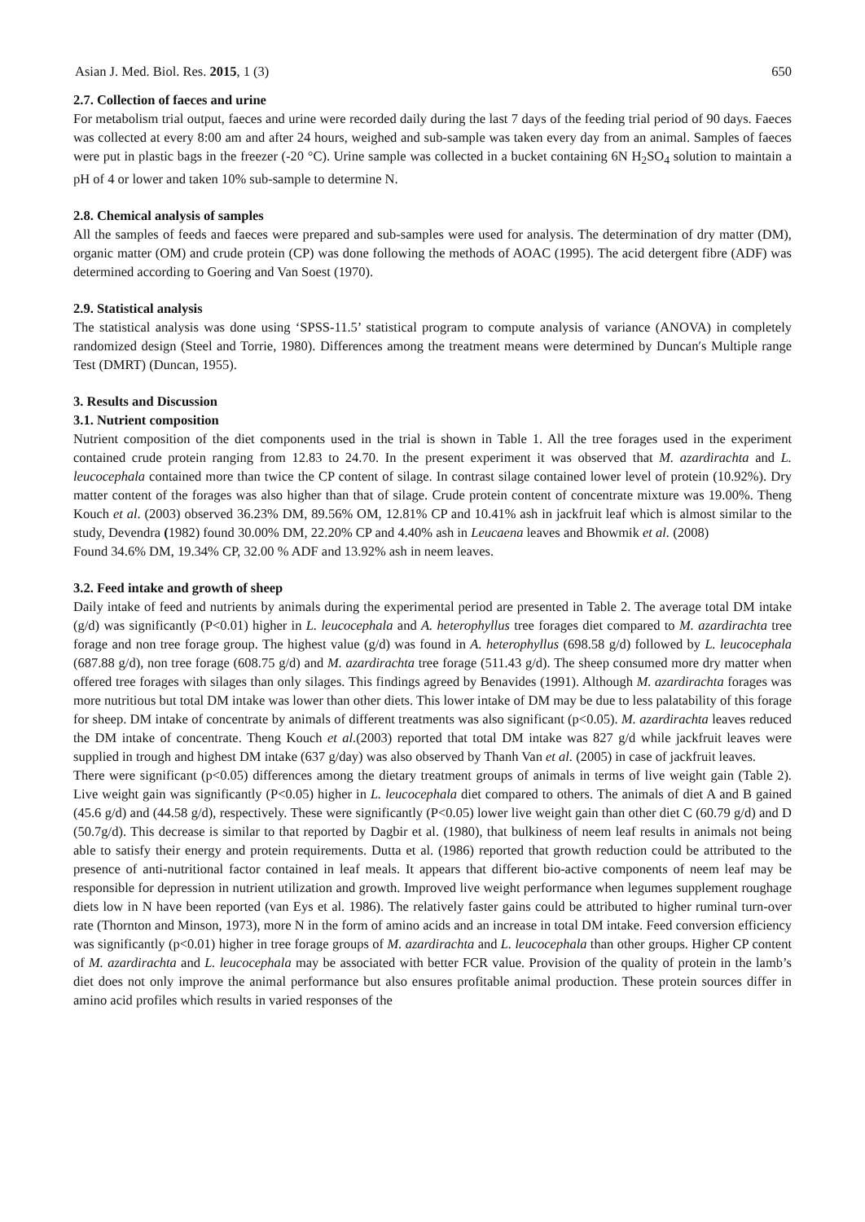Asian J. Med. Biol. Res. 2015, 1 (3) 650
2.7. Collection of faeces and urine
For metabolism trial output, faeces and urine were recorded daily during the last 7 days of the feeding trial period of 90 days. Faeces was collected at every 8:00 am and after 24 hours, weighed and sub-sample was taken every day from an animal. Samples of faeces were put in plastic bags in the freezer (-20 °C). Urine sample was collected in a bucket containing 6N H<sub>2</sub>SO<sub>4</sub> solution to maintain a pH of 4 or lower and taken 10% sub-sample to determine N.
2.8. Chemical analysis of samples
All the samples of feeds and faeces were prepared and sub-samples were used for analysis. The determination of dry matter (DM), organic matter (OM) and crude protein (CP) was done following the methods of AOAC (1995). The acid detergent fibre (ADF) was determined according to Goering and Van Soest (1970).
2.9. Statistical analysis
The statistical analysis was done using ‘SPSS-11.5’ statistical program to compute analysis of variance (ANOVA) in completely randomized design (Steel and Torrie, 1980). Differences among the treatment means were determined by Duncan′s Multiple range Test (DMRT) (Duncan, 1955).
3. Results and Discussion
3.1. Nutrient composition
Nutrient composition of the diet components used in the trial is shown in Table 1. All the tree forages used in the experiment contained crude protein ranging from 12.83 to 24.70. In the present experiment it was observed that M. azardirachta and L. leucocephala contained more than twice the CP content of silage. In contrast silage contained lower level of protein (10.92%). Dry matter content of the forages was also higher than that of silage. Crude protein content of concentrate mixture was 19.00%. Theng Kouch et al. (2003) observed 36.23% DM, 89.56% OM, 12.81% CP and 10.41% ash in jackfruit leaf which is almost similar to the study, Devendra (1982) found 30.00% DM, 22.20% CP and 4.40% ash in Leucaena leaves and Bhowmik et al. (2008)
Found 34.6% DM, 19.34% CP, 32.00 % ADF and 13.92% ash in neem leaves.
3.2. Feed intake and growth of sheep
Daily intake of feed and nutrients by animals during the experimental period are presented in Table 2. The average total DM intake (g/d) was significantly (P<0.01) higher in L. leucocephala and A. heterophyllus tree forages diet compared to M. azardirachta tree forage and non tree forage group. The highest value (g/d) was found in A. heterophyllus (698.58 g/d) followed by L. leucocephala (687.88 g/d), non tree forage (608.75 g/d) and M. azardirachta tree forage (511.43 g/d). The sheep consumed more dry matter when offered tree forages with silages than only silages. This findings agreed by Benavides (1991). Although M. azardirachta forages was more nutritious but total DM intake was lower than other diets. This lower intake of DM may be due to less palatability of this forage for sheep. DM intake of concentrate by animals of different treatments was also significant (p<0.05). M. azardirachta leaves reduced the DM intake of concentrate. Theng Kouch et al.(2003) reported that total DM intake was 827 g/d while jackfruit leaves were supplied in trough and highest DM intake (637 g/day) was also observed by Thanh Van et al. (2005) in case of jackfruit leaves.
There were significant (p<0.05) differences among the dietary treatment groups of animals in terms of live weight gain (Table 2). Live weight gain was significantly (P<0.05) higher in L. leucocephala diet compared to others. The animals of diet A and B gained (45.6 g/d) and (44.58 g/d), respectively. These were significantly (P<0.05) lower live weight gain than other diet C (60.79 g/d) and D (50.7g/d). This decrease is similar to that reported by Dagbir et al. (1980), that bulkiness of neem leaf results in animals not being able to satisfy their energy and protein requirements. Dutta et al. (1986) reported that growth reduction could be attributed to the presence of anti-nutritional factor contained in leaf meals. It appears that different bio-active components of neem leaf may be responsible for depression in nutrient utilization and growth. Improved live weight performance when legumes supplement roughage diets low in N have been reported (van Eys et al. 1986). The relatively faster gains could be attributed to higher ruminal turn-over rate (Thornton and Minson, 1973), more N in the form of amino acids and an increase in total DM intake. Feed conversion efficiency was significantly (p<0.01) higher in tree forage groups of M. azardirachta and L. leucocephala than other groups. Higher CP content of M. azardirachta and L. leucocephala may be associated with better FCR value. Provision of the quality of protein in the lamb’s diet does not only improve the animal performance but also ensures profitable animal production. These protein sources differ in amino acid profiles which results in varied responses of the